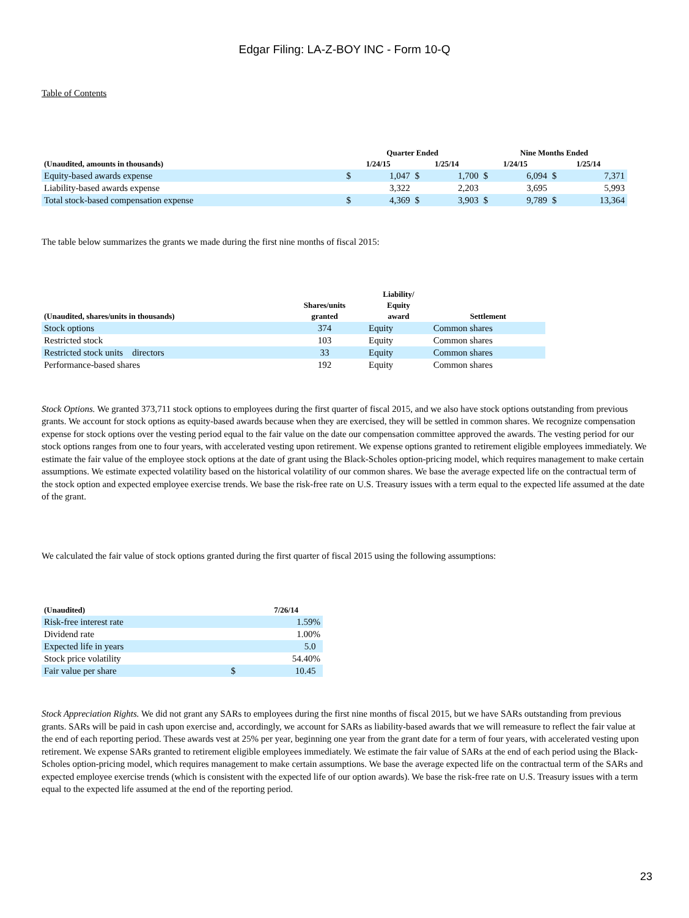Edgar Filing: LA-Z-BOY INC - Form 10-Q
Table of Contents
| | Quarter Ended | | | | Nine Months Ended | | | |
| --- | --- | --- | --- | --- | --- | --- | --- | --- |
| (Unaudited, amounts in thousands) | 1/24/15 | | 1/25/14 | | 1/24/15 | | 1/25/14 | |
| Equity-based awards expense | $ | 1,047 | $ | 1,700 | $ | 6,094 | $ | 7,371 |
| Liability-based awards expense | | 3,322 | | 2,203 | | 3,695 | | 5,993 |
| Total stock-based compensation expense | $ | 4,369 | $ | 3,903 | $ | 9,789 | $ | 13,364 |
The table below summarizes the grants we made during the first nine months of fiscal 2015:
| (Unaudited, shares/units in thousands) | Shares/units granted | Liability/ Equity award | Settlement |
| --- | --- | --- | --- |
| Stock options | 374 | Equity | Common shares |
| Restricted stock | 103 | Equity | Common shares |
| Restricted stock units directors | 33 | Equity | Common shares |
| Performance-based shares | 192 | Equity | Common shares |
Stock Options. We granted 373,711 stock options to employees during the first quarter of fiscal 2015, and we also have stock options outstanding from previous grants. We account for stock options as equity-based awards because when they are exercised, they will be settled in common shares. We recognize compensation expense for stock options over the vesting period equal to the fair value on the date our compensation committee approved the awards. The vesting period for our stock options ranges from one to four years, with accelerated vesting upon retirement. We expense options granted to retirement eligible employees immediately. We estimate the fair value of the employee stock options at the date of grant using the Black-Scholes option-pricing model, which requires management to make certain assumptions. We estimate expected volatility based on the historical volatility of our common shares. We base the average expected life on the contractual term of the stock option and expected employee exercise trends. We base the risk-free rate on U.S. Treasury issues with a term equal to the expected life assumed at the date of the grant.
We calculated the fair value of stock options granted during the first quarter of fiscal 2015 using the following assumptions:
| (Unaudited) | | 7/26/14 |
| --- | --- | --- |
| Risk-free interest rate | | 1.59% |
| Dividend rate | | 1.00% |
| Expected life in years | | 5.0 |
| Stock price volatility | | 54.40% |
| Fair value per share | $ | 10.45 |
Stock Appreciation Rights. We did not grant any SARs to employees during the first nine months of fiscal 2015, but we have SARs outstanding from previous grants. SARs will be paid in cash upon exercise and, accordingly, we account for SARs as liability-based awards that we will remeasure to reflect the fair value at the end of each reporting period. These awards vest at 25% per year, beginning one year from the grant date for a term of four years, with accelerated vesting upon retirement. We expense SARs granted to retirement eligible employees immediately. We estimate the fair value of SARs at the end of each period using the Black-Scholes option-pricing model, which requires management to make certain assumptions. We base the average expected life on the contractual term of the SARs and expected employee exercise trends (which is consistent with the expected life of our option awards). We base the risk-free rate on U.S. Treasury issues with a term equal to the expected life assumed at the end of the reporting period.
23